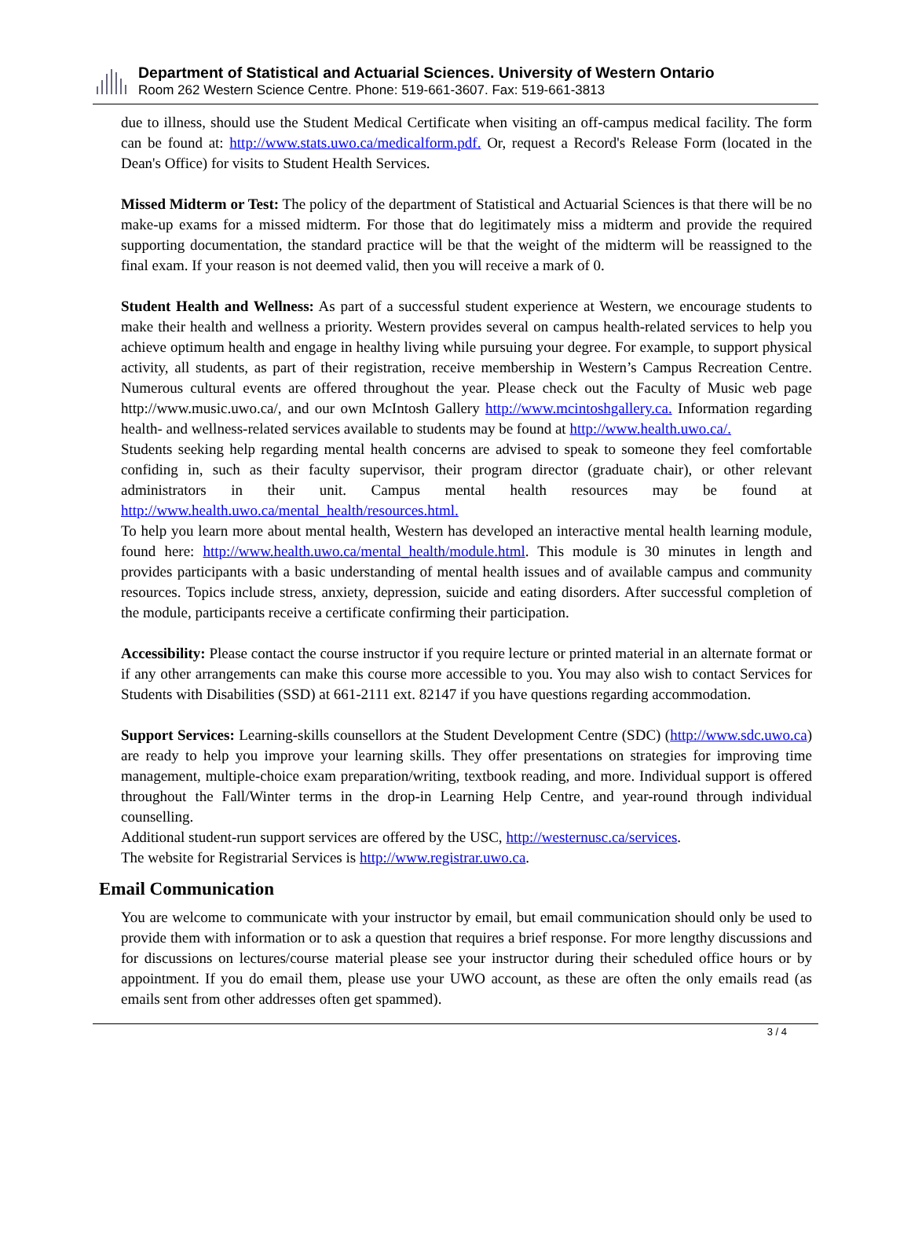Department of Statistical and Actuarial Sciences. University of Western Ontario
Room 262 Western Science Centre. Phone: 519-661-3607. Fax: 519-661-3813
due to illness, should use the Student Medical Certificate when visiting an off-campus medical facility. The form can be found at: http://www.stats.uwo.ca/medicalform.pdf. Or, request a Record's Release Form (located in the Dean's Office) for visits to Student Health Services.
Missed Midterm or Test: The policy of the department of Statistical and Actuarial Sciences is that there will be no make-up exams for a missed midterm. For those that do legitimately miss a midterm and provide the required supporting documentation, the standard practice will be that the weight of the midterm will be reassigned to the final exam. If your reason is not deemed valid, then you will receive a mark of 0.
Student Health and Wellness: As part of a successful student experience at Western, we encourage students to make their health and wellness a priority. Western provides several on campus health-related services to help you achieve optimum health and engage in healthy living while pursuing your degree. For example, to support physical activity, all students, as part of their registration, receive membership in Western’s Campus Recreation Centre. Numerous cultural events are offered throughout the year. Please check out the Faculty of Music web page http://www.music.uwo.ca/, and our own McIntosh Gallery http://www.mcintoshgallery.ca. Information regarding health- and wellness-related services available to students may be found at http://www.health.uwo.ca/.
Students seeking help regarding mental health concerns are advised to speak to someone they feel comfortable confiding in, such as their faculty supervisor, their program director (graduate chair), or other relevant administrators in their unit. Campus mental health resources may be found at http://www.health.uwo.ca/mental_health/resources.html.
To help you learn more about mental health, Western has developed an interactive mental health learning module, found here: http://www.health.uwo.ca/mental_health/module.html. This module is 30 minutes in length and provides participants with a basic understanding of mental health issues and of available campus and community resources. Topics include stress, anxiety, depression, suicide and eating disorders. After successful completion of the module, participants receive a certificate confirming their participation.
Accessibility: Please contact the course instructor if you require lecture or printed material in an alternate format or if any other arrangements can make this course more accessible to you. You may also wish to contact Services for Students with Disabilities (SSD) at 661-2111 ext. 82147 if you have questions regarding accommodation.
Support Services: Learning-skills counsellors at the Student Development Centre (SDC) (http://www.sdc.uwo.ca) are ready to help you improve your learning skills. They offer presentations on strategies for improving time management, multiple-choice exam preparation/writing, textbook reading, and more. Individual support is offered throughout the Fall/Winter terms in the drop-in Learning Help Centre, and year-round through individual counselling.
Additional student-run support services are offered by the USC, http://westernusc.ca/services.
The website for Registrarial Services is http://www.registrar.uwo.ca.
Email Communication
You are welcome to communicate with your instructor by email, but email communication should only be used to provide them with information or to ask a question that requires a brief response. For more lengthy discussions and for discussions on lectures/course material please see your instructor during their scheduled office hours or by appointment. If you do email them, please use your UWO account, as these are often the only emails read (as emails sent from other addresses often get spammed).
3 / 4